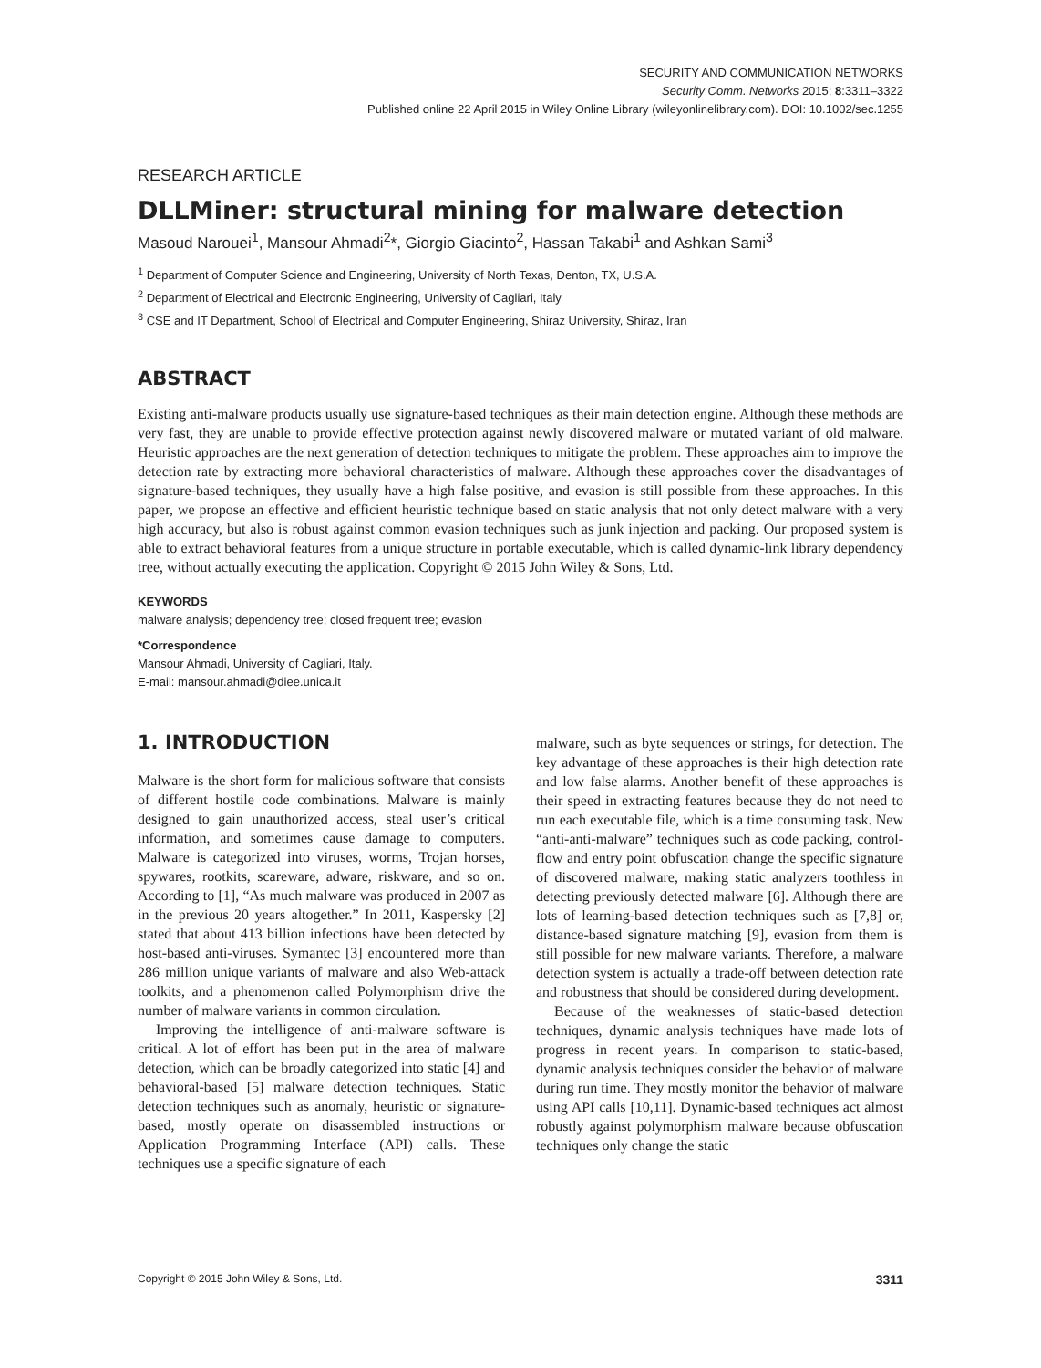SECURITY AND COMMUNICATION NETWORKS
Security Comm. Networks 2015; 8:3311–3322
Published online 22 April 2015 in Wiley Online Library (wileyonlinelibrary.com). DOI: 10.1002/sec.1255
RESEARCH ARTICLE
DLLMiner: structural mining for malware detection
Masoud Narouei<sup>1</sup>, Mansour Ahmadi<sup>2</sup>*, Giorgio Giacinto<sup>2</sup>, Hassan Takabi<sup>1</sup> and Ashkan Sami<sup>3</sup>
<sup>1</sup> Department of Computer Science and Engineering, University of North Texas, Denton, TX, U.S.A.
<sup>2</sup> Department of Electrical and Electronic Engineering, University of Cagliari, Italy
<sup>3</sup> CSE and IT Department, School of Electrical and Computer Engineering, Shiraz University, Shiraz, Iran
ABSTRACT
Existing anti-malware products usually use signature-based techniques as their main detection engine. Although these methods are very fast, they are unable to provide effective protection against newly discovered malware or mutated variant of old malware. Heuristic approaches are the next generation of detection techniques to mitigate the problem. These approaches aim to improve the detection rate by extracting more behavioral characteristics of malware. Although these approaches cover the disadvantages of signature-based techniques, they usually have a high false positive, and evasion is still possible from these approaches. In this paper, we propose an effective and efficient heuristic technique based on static analysis that not only detect malware with a very high accuracy, but also is robust against common evasion techniques such as junk injection and packing. Our proposed system is able to extract behavioral features from a unique structure in portable executable, which is called dynamic-link library dependency tree, without actually executing the application. Copyright © 2015 John Wiley & Sons, Ltd.
KEYWORDS
malware analysis; dependency tree; closed frequent tree; evasion
*Correspondence
Mansour Ahmadi, University of Cagliari, Italy.
E-mail: mansour.ahmadi@diee.unica.it
1. INTRODUCTION
Malware is the short form for malicious software that consists of different hostile code combinations. Malware is mainly designed to gain unauthorized access, steal user’s critical information, and sometimes cause damage to computers. Malware is categorized into viruses, worms, Trojan horses, spywares, rootkits, scareware, adware, riskware, and so on. According to [1], “As much malware was produced in 2007 as in the previous 20 years altogether.” In 2011, Kaspersky [2] stated that about 413 billion infections have been detected by host-based anti-viruses. Symantec [3] encountered more than 286 million unique variants of malware and also Web-attack toolkits, and a phenomenon called Polymorphism drive the number of malware variants in common circulation.
Improving the intelligence of anti-malware software is critical. A lot of effort has been put in the area of malware detection, which can be broadly categorized into static [4] and behavioral-based [5] malware detection techniques. Static detection techniques such as anomaly, heuristic or signature-based, mostly operate on disassembled instructions or Application Programming Interface (API) calls. These techniques use a specific signature of each
malware, such as byte sequences or strings, for detection. The key advantage of these approaches is their high detection rate and low false alarms. Another benefit of these approaches is their speed in extracting features because they do not need to run each executable file, which is a time consuming task. New “anti-anti-malware” techniques such as code packing, control-flow and entry point obfuscation change the specific signature of discovered malware, making static analyzers toothless in detecting previously detected malware [6]. Although there are lots of learning-based detection techniques such as [7,8] or, distance-based signature matching [9], evasion from them is still possible for new malware variants. Therefore, a malware detection system is actually a trade-off between detection rate and robustness that should be considered during development.
Because of the weaknesses of static-based detection techniques, dynamic analysis techniques have made lots of progress in recent years. In comparison to static-based, dynamic analysis techniques consider the behavior of malware during run time. They mostly monitor the behavior of malware using API calls [10,11]. Dynamic-based techniques act almost robustly against polymorphism malware because obfuscation techniques only change the static
Copyright © 2015 John Wiley & Sons, Ltd. 3311